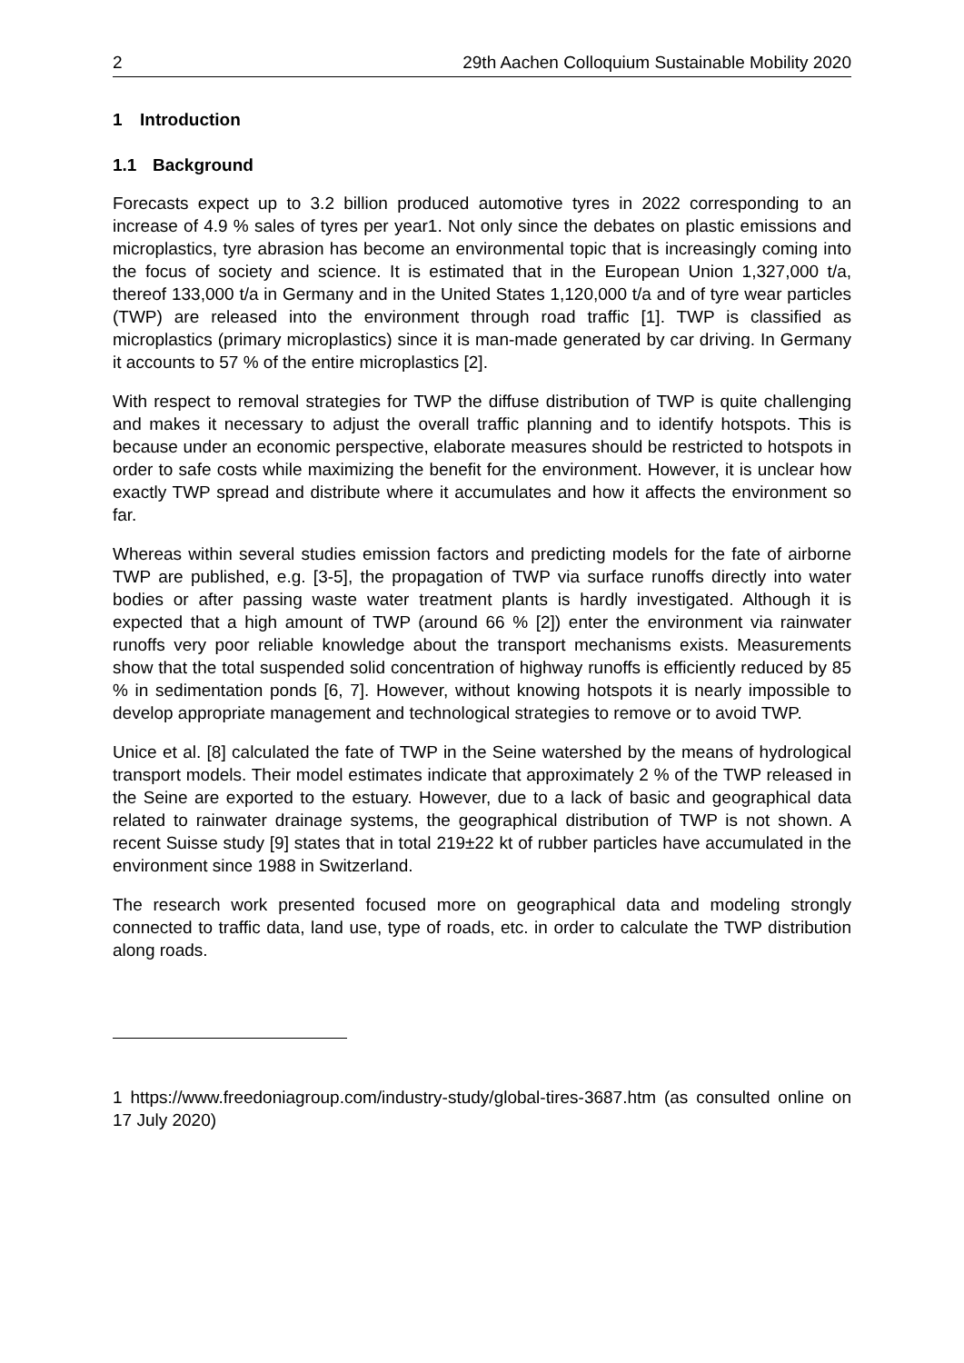2 29th Aachen Colloquium Sustainable Mobility 2020
1 Introduction
1.1 Background
Forecasts expect up to 3.2 billion produced automotive tyres in 2022 corresponding to an increase of 4.9 % sales of tyres per year1. Not only since the debates on plastic emissions and microplastics, tyre abrasion has become an environmental topic that is increasingly coming into the focus of society and science. It is estimated that in the European Union 1,327,000 t/a, thereof 133,000 t/a in Germany and in the United States 1,120,000 t/a and of tyre wear particles (TWP) are released into the environment through road traffic [1]. TWP is classified as microplastics (primary microplastics) since it is man-made generated by car driving. In Germany it accounts to 57 % of the entire microplastics [2].
With respect to removal strategies for TWP the diffuse distribution of TWP is quite challenging and makes it necessary to adjust the overall traffic planning and to identify hotspots. This is because under an economic perspective, elaborate measures should be restricted to hotspots in order to safe costs while maximizing the benefit for the environment. However, it is unclear how exactly TWP spread and distribute where it accumulates and how it affects the environment so far.
Whereas within several studies emission factors and predicting models for the fate of airborne TWP are published, e.g. [3-5], the propagation of TWP via surface runoffs directly into water bodies or after passing waste water treatment plants is hardly investigated. Although it is expected that a high amount of TWP (around 66 % [2]) enter the environment via rainwater runoffs very poor reliable knowledge about the transport mechanisms exists. Measurements show that the total suspended solid concentration of highway runoffs is efficiently reduced by 85 % in sedimentation ponds [6, 7]. However, without knowing hotspots it is nearly impossible to develop appropriate management and technological strategies to remove or to avoid TWP.
Unice et al. [8] calculated the fate of TWP in the Seine watershed by the means of hydrological transport models. Their model estimates indicate that approximately 2 % of the TWP released in the Seine are exported to the estuary. However, due to a lack of basic and geographical data related to rainwater drainage systems, the geographical distribution of TWP is not shown. A recent Suisse study [9] states that in total 219±22 kt of rubber particles have accumulated in the environment since 1988 in Switzerland.
The research work presented focused more on geographical data and modeling strongly connected to traffic data, land use, type of roads, etc. in order to calculate the TWP distribution along roads.
1 https://www.freedoniagroup.com/industry-study/global-tires-3687.htm (as consulted online on 17 July 2020)